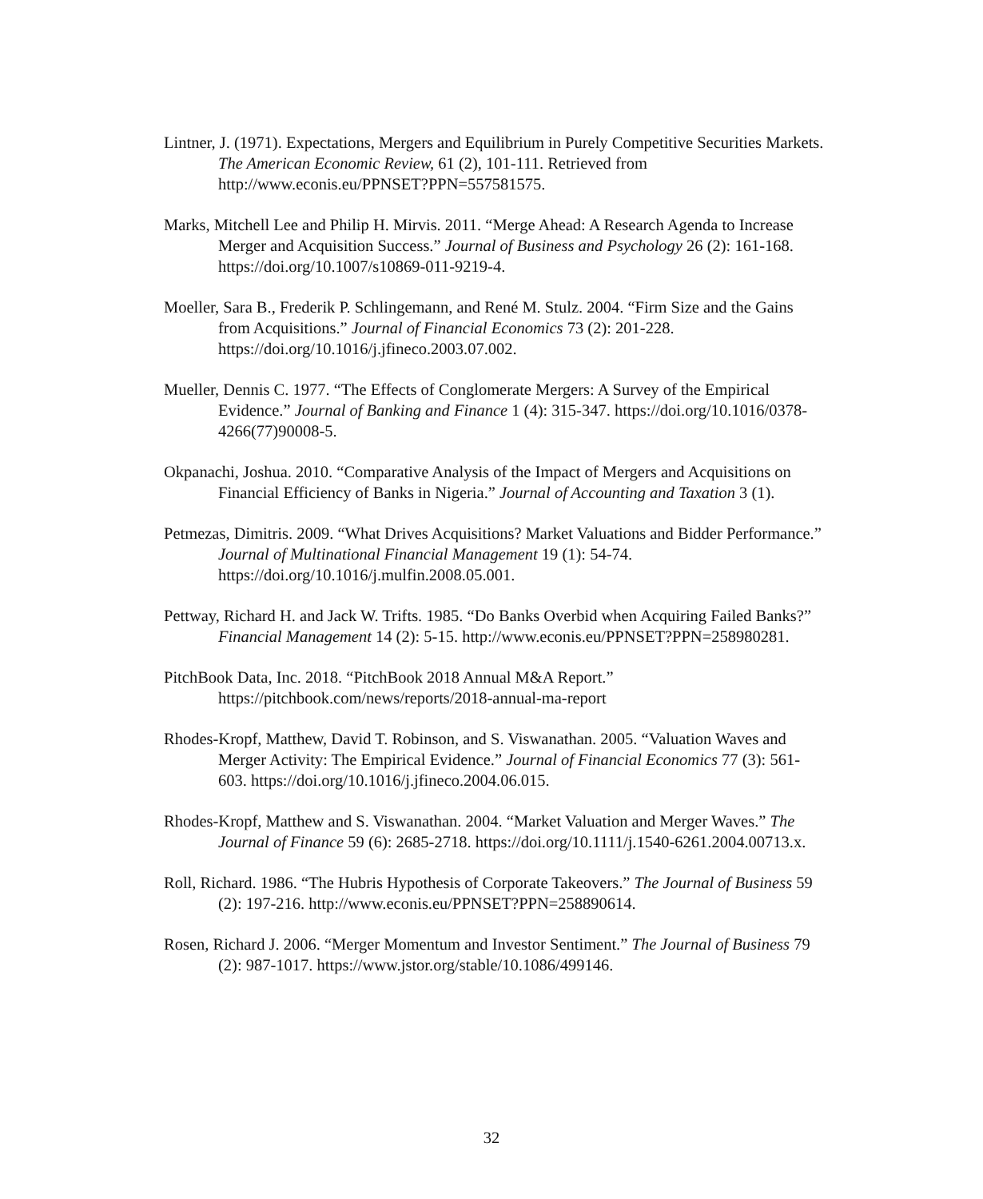Lintner, J. (1971). Expectations, Mergers and Equilibrium in Purely Competitive Securities Markets. The American Economic Review, 61 (2), 101-111. Retrieved from http://www.econis.eu/PPNSET?PPN=557581575.
Marks, Mitchell Lee and Philip H. Mirvis. 2011. “Merge Ahead: A Research Agenda to Increase Merger and Acquisition Success.” Journal of Business and Psychology 26 (2): 161-168. https://doi.org/10.1007/s10869-011-9219-4.
Moeller, Sara B., Frederik P. Schlingemann, and René M. Stulz. 2004. “Firm Size and the Gains from Acquisitions.” Journal of Financial Economics 73 (2): 201-228. https://doi.org/10.1016/j.jfineco.2003.07.002.
Mueller, Dennis C. 1977. “The Effects of Conglomerate Mergers: A Survey of the Empirical Evidence.” Journal of Banking and Finance 1 (4): 315-347. https://doi.org/10.1016/0378-4266(77)90008-5.
Okpanachi, Joshua. 2010. “Comparative Analysis of the Impact of Mergers and Acquisitions on Financial Efficiency of Banks in Nigeria.” Journal of Accounting and Taxation 3 (1).
Petmezas, Dimitris. 2009. “What Drives Acquisitions? Market Valuations and Bidder Performance.” Journal of Multinational Financial Management 19 (1): 54-74. https://doi.org/10.1016/j.mulfin.2008.05.001.
Pettway, Richard H. and Jack W. Trifts. 1985. “Do Banks Overbid when Acquiring Failed Banks?” Financial Management 14 (2): 5-15. http://www.econis.eu/PPNSET?PPN=258980281.
PitchBook Data, Inc. 2018. “PitchBook 2018 Annual M&A Report.” https://pitchbook.com/news/reports/2018-annual-ma-report
Rhodes-Kropf, Matthew, David T. Robinson, and S. Viswanathan. 2005. “Valuation Waves and Merger Activity: The Empirical Evidence.” Journal of Financial Economics 77 (3): 561-603. https://doi.org/10.1016/j.jfineco.2004.06.015.
Rhodes-Kropf, Matthew and S. Viswanathan. 2004. “Market Valuation and Merger Waves.” The Journal of Finance 59 (6): 2685-2718. https://doi.org/10.1111/j.1540-6261.2004.00713.x.
Roll, Richard. 1986. “The Hubris Hypothesis of Corporate Takeovers.” The Journal of Business 59 (2): 197-216. http://www.econis.eu/PPNSET?PPN=258890614.
Rosen, Richard J. 2006. “Merger Momentum and Investor Sentiment.” The Journal of Business 79 (2): 987-1017. https://www.jstor.org/stable/10.1086/499146.
32